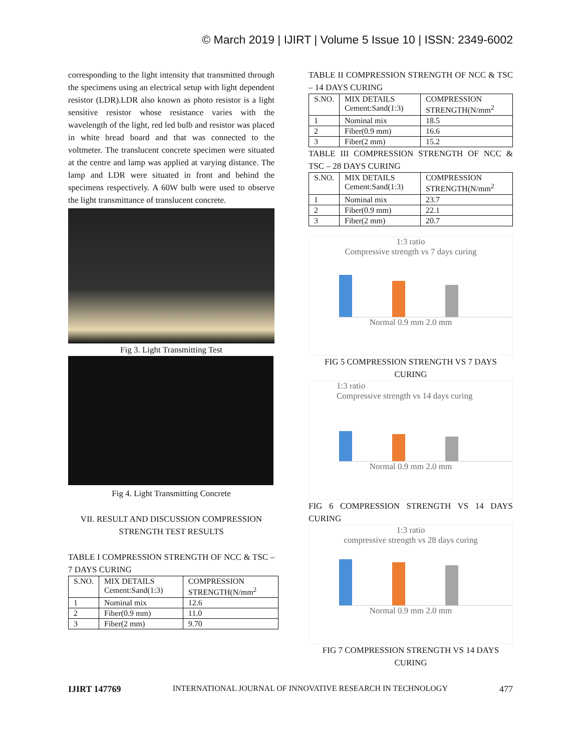© March 2019 | IJIRT | Volume 5 Issue 10 | ISSN: 2349-6002
corresponding to the light intensity that transmitted through the specimens using an electrical setup with light dependent resistor (LDR).LDR also known as photo resistor is a light sensitive resistor whose resistance varies with the wavelength of the light, red led bulb and resistor was placed in white bread board and that was connected to the voltmeter. The translucent concrete specimen were situated at the centre and lamp was applied at varying distance. The lamp and LDR were situated in front and behind the specimens respectively. A 60W bulb were used to observe the light transmittance of translucent concrete.
Fig 3. Light Transmitting Test
Fig 4. Light Transmitting Concrete
VII. RESULT AND DISCUSSION COMPRESSION STRENGTH TEST RESULTS
TABLE I COMPRESSION STRENGTH OF NCC & TSC – 7 DAYS CURING
| S.NO. | MIX DETAILS Cement:Sand(1:3) | COMPRESSION STRENGTH(N/mm<sup>2</sup> |
| 1 | Nominal mix | 12.6 |
| 2 | Fiber(0.9 mm) | 11.0 |
| 3 | Fiber(2 mm) | 9.70 |
TABLE II COMPRESSION STRENGTH OF NCC & TSC – 14 DAYS CURING
| S.NO. | MIX DETAILS Cement:Sand(1:3) | COMPRESSION STRENGTH(N/mm<sup>2</sup> |
| 1 | Nominal mix | 18.5 |
| 2 | Fiber(0.9 mm) | 16.6 |
| 3 | Fiber(2 mm) | 15.2 |
TABLE III COMPRESSION STRENGTH OF NCC & TSC – 28 DAYS CURING
| S.NO. | MIX DETAILS Cement:Sand(1:3) | COMPRESSION STRENGTH(N/mm<sup>2</sup> |
| 1 | Nominal mix | 23.7 |
| 2 | Fiber(0.9 mm) | 22.1 |
| 3 | Fiber(2 mm) | 20.7 |
1:3 ratio
Compressive strength vs 7 days curing
Normal 0.9 mm 2.0 mm
FIG 5 COMPRESSION STRENGTH VS 7 DAYS CURING
1:3 ratio
Compressive strength vs 14 days curing
Normal 0.9 mm 2.0 mm
FIG 6 COMPRESSION STRENGTH VS 14 DAYS CURING
1:3 ratio
compressive strength vs 28 days curing
Normal 0.9 mm 2.0 mm
FIG 7 COMPRESSION STRENGTH VS 14 DAYS CURING
IJIRT 147769 INTERNATIONAL JOURNAL OF INNOVATIVE RESEARCH IN TECHNOLOGY 477